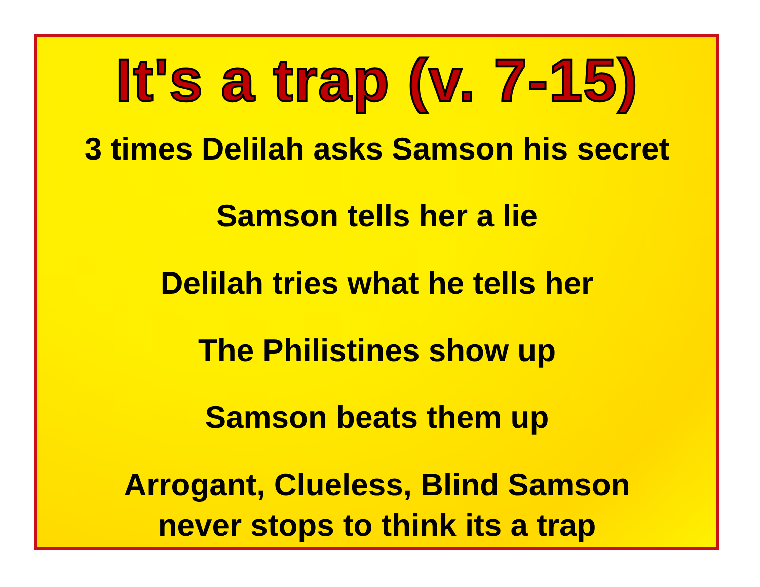It's a trap (v. 7-15)
3 times Delilah asks Samson his secret
Samson tells her a lie
Delilah tries what he tells her
The Philistines show up
Samson beats them up
Arrogant, Clueless, Blind Samson
never stops to think its a trap